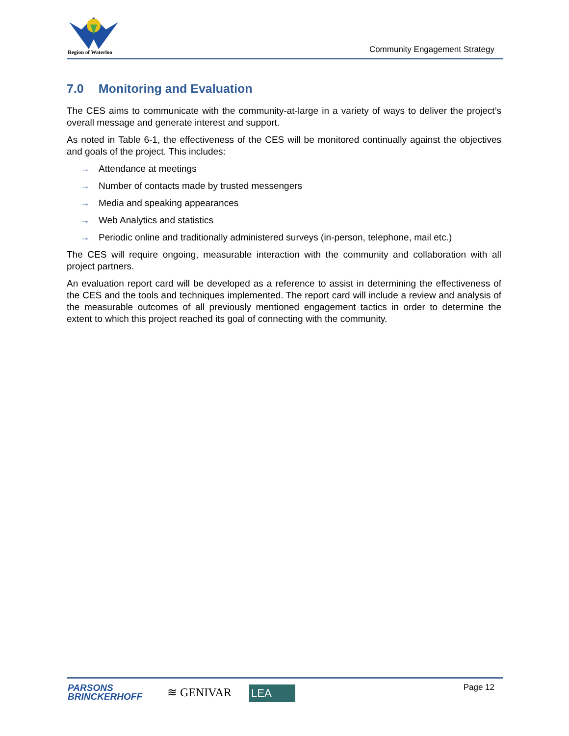Region of Waterloo Community Engagement Strategy
7.0 Monitoring and Evaluation
The CES aims to communicate with the community-at-large in a variety of ways to deliver the project’s overall message and generate interest and support.
As noted in Table 6-1, the effectiveness of the CES will be monitored continually against the objectives and goals of the project. This includes:
→ Attendance at meetings
→ Number of contacts made by trusted messengers
→ Media and speaking appearances
→ Web Analytics and statistics
→ Periodic online and traditionally administered surveys (in-person, telephone, mail etc.)
The CES will require ongoing, measurable interaction with the community and collaboration with all project partners.
An evaluation report card will be developed as a reference to assist in determining the effectiveness of the CES and the tools and techniques implemented. The report card will include a review and analysis of the measurable outcomes of all previously mentioned engagement tactics in order to determine the extent to which this project reached its goal of connecting with the community.
PARSONS
BRINCKERHOFF
≋ GENIVAR LEA Page 12